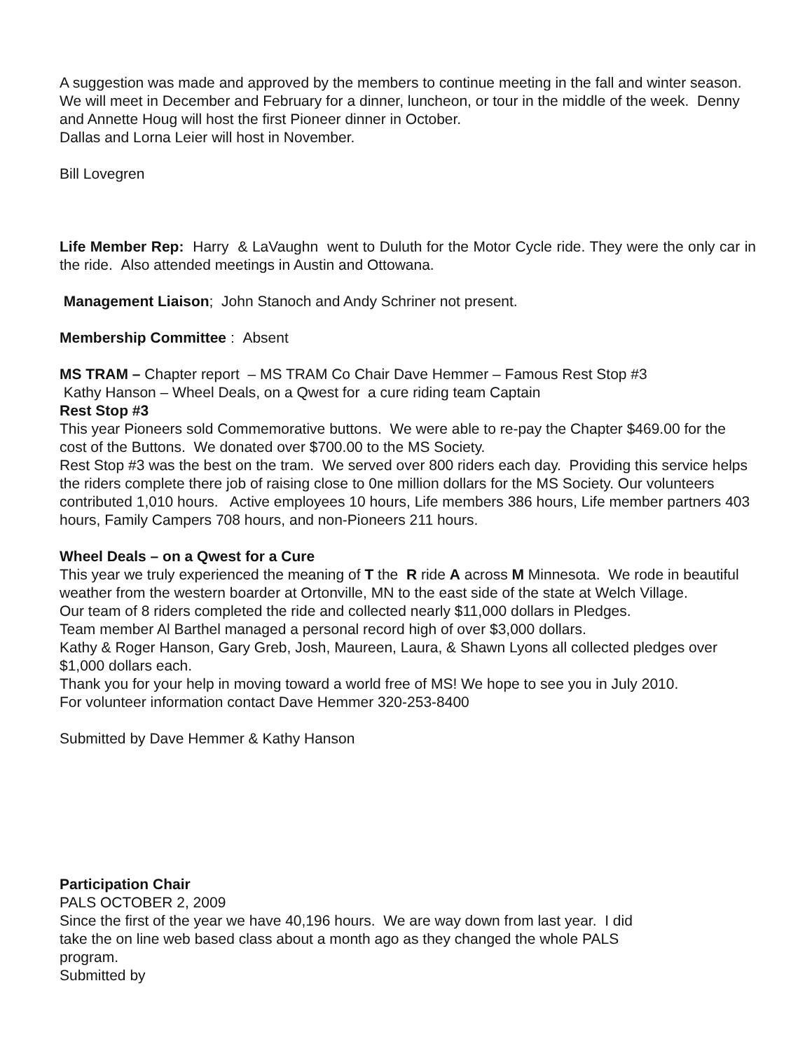A suggestion was made and approved by the members to continue meeting in the fall and winter season. We will meet in December and February for a dinner, luncheon, or tour in the middle of the week. Denny and Annette Houg will host the first Pioneer dinner in October.
Dallas and Lorna Leier will host in November.
Bill Lovegren
Life Member Rep: Harry & LaVaughn went to Duluth for the Motor Cycle ride. They were the only car in the ride. Also attended meetings in Austin and Ottowana.
Management Liaison; John Stanoch and Andy Schriner not present.
Membership Committee : Absent
MS TRAM – Chapter report – MS TRAM Co Chair Dave Hemmer – Famous Rest Stop #3
Kathy Hanson – Wheel Deals, on a Qwest for a cure riding team Captain
Rest Stop #3
This year Pioneers sold Commemorative buttons. We were able to re-pay the Chapter $469.00 for the cost of the Buttons. We donated over $700.00 to the MS Society.
Rest Stop #3 was the best on the tram. We served over 800 riders each day. Providing this service helps the riders complete there job of raising close to 0ne million dollars for the MS Society. Our volunteers contributed 1,010 hours. Active employees 10 hours, Life members 386 hours, Life member partners 403 hours, Family Campers 708 hours, and non-Pioneers 211 hours.
Wheel Deals – on a Qwest for a Cure
This year we truly experienced the meaning of T the R ride A across M Minnesota. We rode in beautiful weather from the western boarder at Ortonville, MN to the east side of the state at Welch Village.
Our team of 8 riders completed the ride and collected nearly $11,000 dollars in Pledges.
Team member Al Barthel managed a personal record high of over $3,000 dollars.
Kathy & Roger Hanson, Gary Greb, Josh, Maureen, Laura, & Shawn Lyons all collected pledges over $1,000 dollars each.
Thank you for your help in moving toward a world free of MS! We hope to see you in July 2010.
For volunteer information contact Dave Hemmer 320-253-8400
Submitted by Dave Hemmer & Kathy Hanson
Participation Chair
PALS OCTOBER 2, 2009
Since the first of the year we have 40,196 hours. We are way down from last year. I did
take the on line web based class about a month ago as they changed the whole PALS
program.
Submitted by